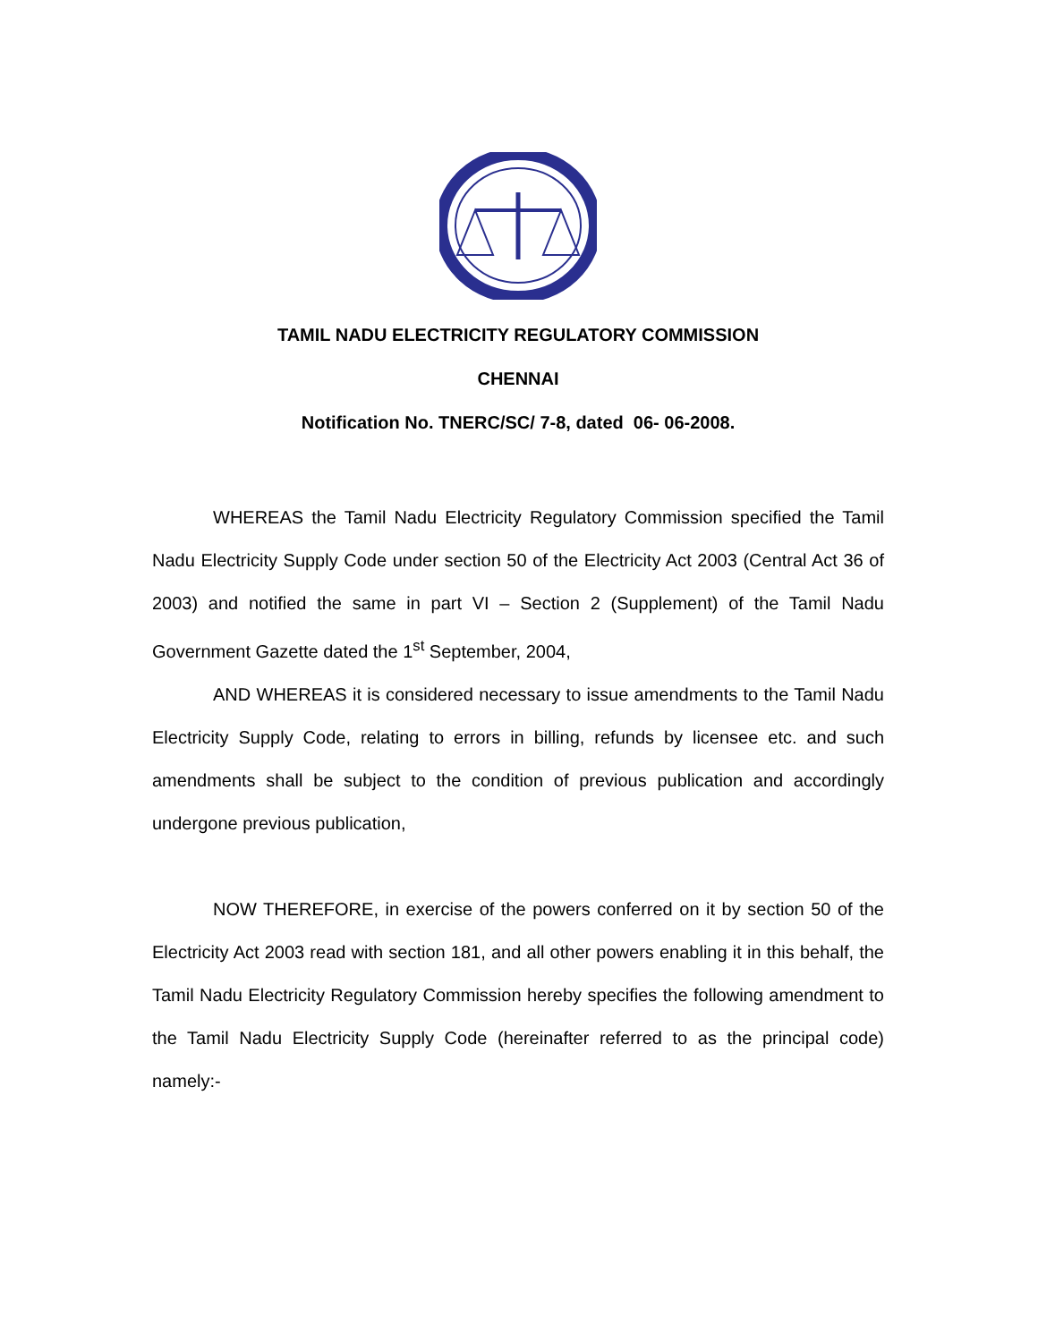TAMIL NADU ELECTRICITY REGULATORY COMMISSION
CHENNAI
Notification No. TNERC/SC/ 7-8, dated 06- 06-2008.
WHEREAS the Tamil Nadu Electricity Regulatory Commission specified the Tamil Nadu Electricity Supply Code under section 50 of the Electricity Act 2003 (Central Act 36 of 2003) and notified the same in part VI – Section 2 (Supplement) of the Tamil Nadu Government Gazette dated the 1<sup>st</sup> September, 2004,
AND WHEREAS it is considered necessary to issue amendments to the Tamil Nadu Electricity Supply Code, relating to errors in billing, refunds by licensee etc. and such amendments shall be subject to the condition of previous publication and accordingly undergone previous publication,
NOW THEREFORE, in exercise of the powers conferred on it by section 50 of the Electricity Act 2003 read with section 181, and all other powers enabling it in this behalf, the Tamil Nadu Electricity Regulatory Commission hereby specifies the following amendment to the Tamil Nadu Electricity Supply Code (hereinafter referred to as the principal code) namely:-